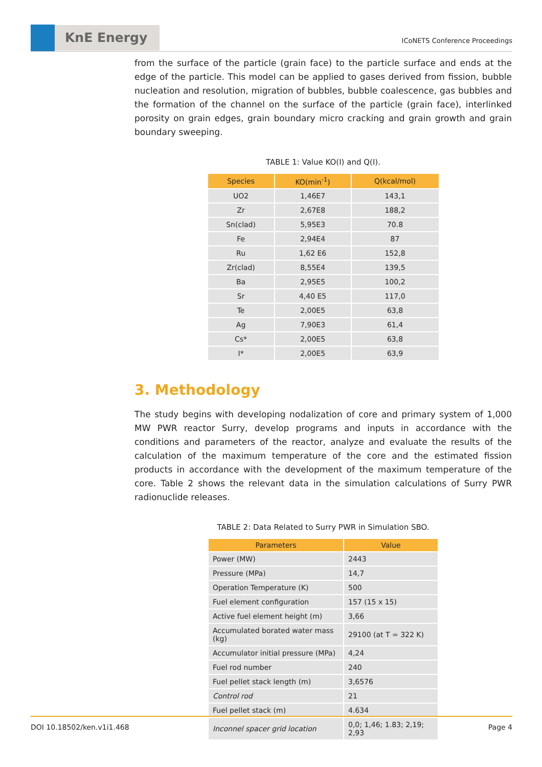KnE Energy
ICoNETS Conference Proceedings
from the surface of the particle (grain face) to the particle surface and ends at the edge of the particle. This model can be applied to gases derived from fission, bubble nucleation and resolution, migration of bubbles, bubble coalescence, gas bubbles and the formation of the channel on the surface of the particle (grain face), interlinked porosity on grain edges, grain boundary micro cracking and grain growth and grain boundary sweeping.
TABLE 1: Value KO(I) and Q(I).
| Species | KO(min<sup>-1</sup>) | Q(kcal/mol) |
| --- | --- | --- |
| UO2 | 1,46E7 | 143,1 |
| Zr | 2,67E8 | 188,2 |
| Sn(clad) | 5,95E3 | 70.8 |
| Fe | 2,94E4 | 87 |
| Ru | 1,62 E6 | 152,8 |
| Zr(clad) | 8,55E4 | 139,5 |
| Ba | 2,95E5 | 100,2 |
| Sr | 4,40 E5 | 117,0 |
| Te | 2,00E5 | 63,8 |
| Ag | 7,90E3 | 61,4 |
| Cs* | 2,00E5 | 63,8 |
| I* | 2,00E5 | 63,9 |
3. Methodology
The study begins with developing nodalization of core and primary system of 1,000 MW PWR reactor Surry, develop programs and inputs in accordance with the conditions and parameters of the reactor, analyze and evaluate the results of the calculation of the maximum temperature of the core and the estimated fission products in accordance with the development of the maximum temperature of the core. Table 2 shows the relevant data in the simulation calculations of Surry PWR radionuclide releases.
TABLE 2: Data Related to Surry PWR in Simulation SBO.
| Parameters | Value |
| --- | --- |
| Power (MW) | 2443 |
| Pressure (MPa) | 14,7 |
| Operation Temperature (K) | 500 |
| Fuel element configuration | 157 (15 x 15) |
| Active fuel element height (m) | 3,66 |
| Accumulated borated water mass (kg) | 29100 (at T = 322 K) |
| Accumulator initial pressure (MPa) | 4,24 |
| Fuel rod number | 240 |
| Fuel pellet stack length (m) | 3,6576 |
| Control rod | 21 |
| Fuel pellet stack (m) | 4.634 |
| Inconnel spacer grid location | 0,0; 1,46; 1.83; 2,19; 2,93 |
DOI 10.18502/ken.v1i1.468 Page 4